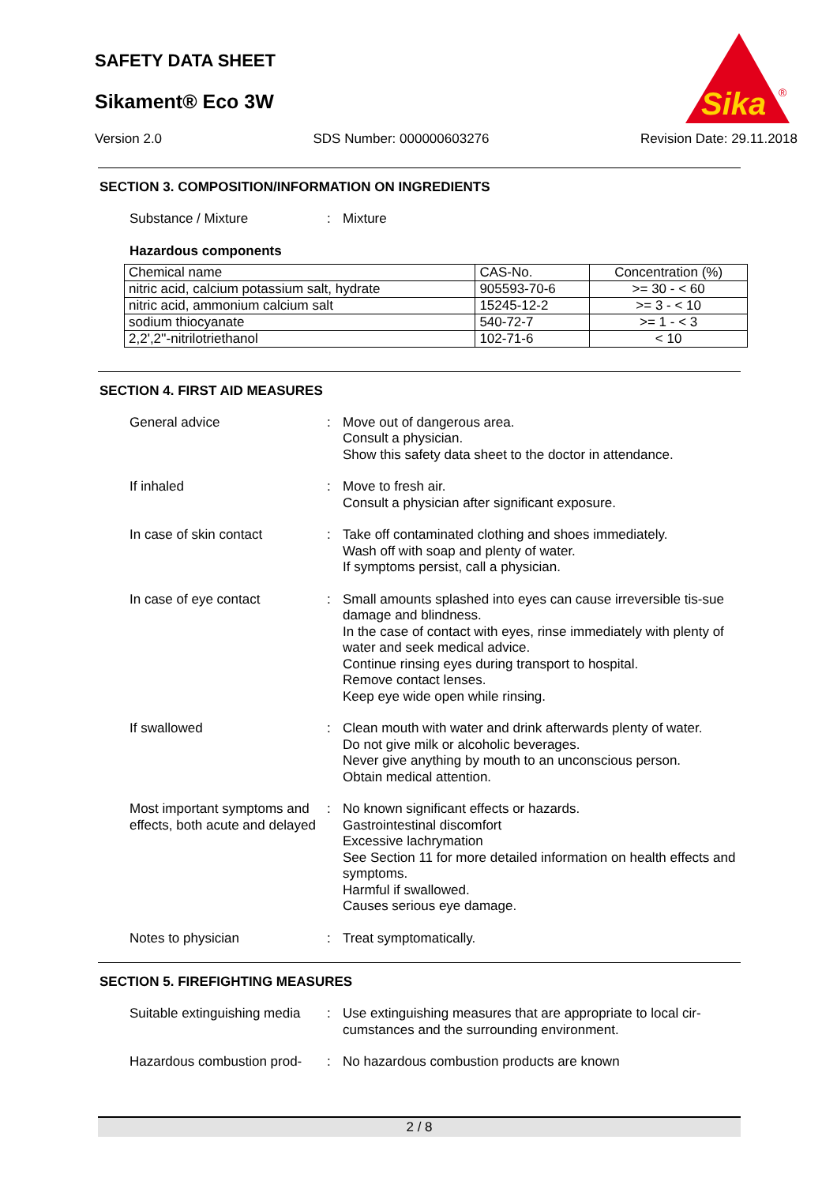SAFETY DATA SHEET
Sikament® Eco 3W
Sika
®
Version 2.0 SDS Number: 000000603276 Revision Date: 29.11.2018
SECTION 3. COMPOSITION/INFORMATION ON INGREDIENTS
Substance / Mixture : Mixture
Hazardous components
| Chemical name | CAS-No. | Concentration (%) |
| --- | --- | --- |
| nitric acid, calcium potassium salt, hydrate | 905593-70-6 | >= 30 - < 60 |
| nitric acid, ammonium calcium salt | 15245-12-2 | >= 3 - < 10 |
| sodium thiocyanate | 540-72-7 | >= 1 - < 3 |
| 2,2',2''-nitrilotriethanol | 102-71-6 | < 10 |
SECTION 4. FIRST AID MEASURES
General advice : Move out of dangerous area.
Consult a physician.
Show this safety data sheet to the doctor in attendance.
If inhaled : Move to fresh air.
Consult a physician after significant exposure.
In case of skin contact : Take off contaminated clothing and shoes immediately.
Wash off with soap and plenty of water.
If symptoms persist, call a physician.
In case of eye contact : Small amounts splashed into eyes can cause irreversible tis-sue damage and blindness.
In the case of contact with eyes, rinse immediately with plenty of water and seek medical advice.
Continue rinsing eyes during transport to hospital.
Remove contact lenses.
Keep eye wide open while rinsing.
If swallowed : Clean mouth with water and drink afterwards plenty of water.
Do not give milk or alcoholic beverages.
Never give anything by mouth to an unconscious person.
Obtain medical attention.
Most important symptoms and effects, both acute and delayed
: No known significant effects or hazards.
Gastrointestinal discomfort
Excessive lachrymation
See Section 11 for more detailed information on health effects and symptoms.
Harmful if swallowed.
Causes serious eye damage.
Notes to physician : Treat symptomatically.
SECTION 5. FIREFIGHTING MEASURES
Suitable extinguishing media
: Use extinguishing measures that are appropriate to local cir-cumstances and the surrounding environment.
Hazardous combustion prod-
: No hazardous combustion products are known
2 / 8